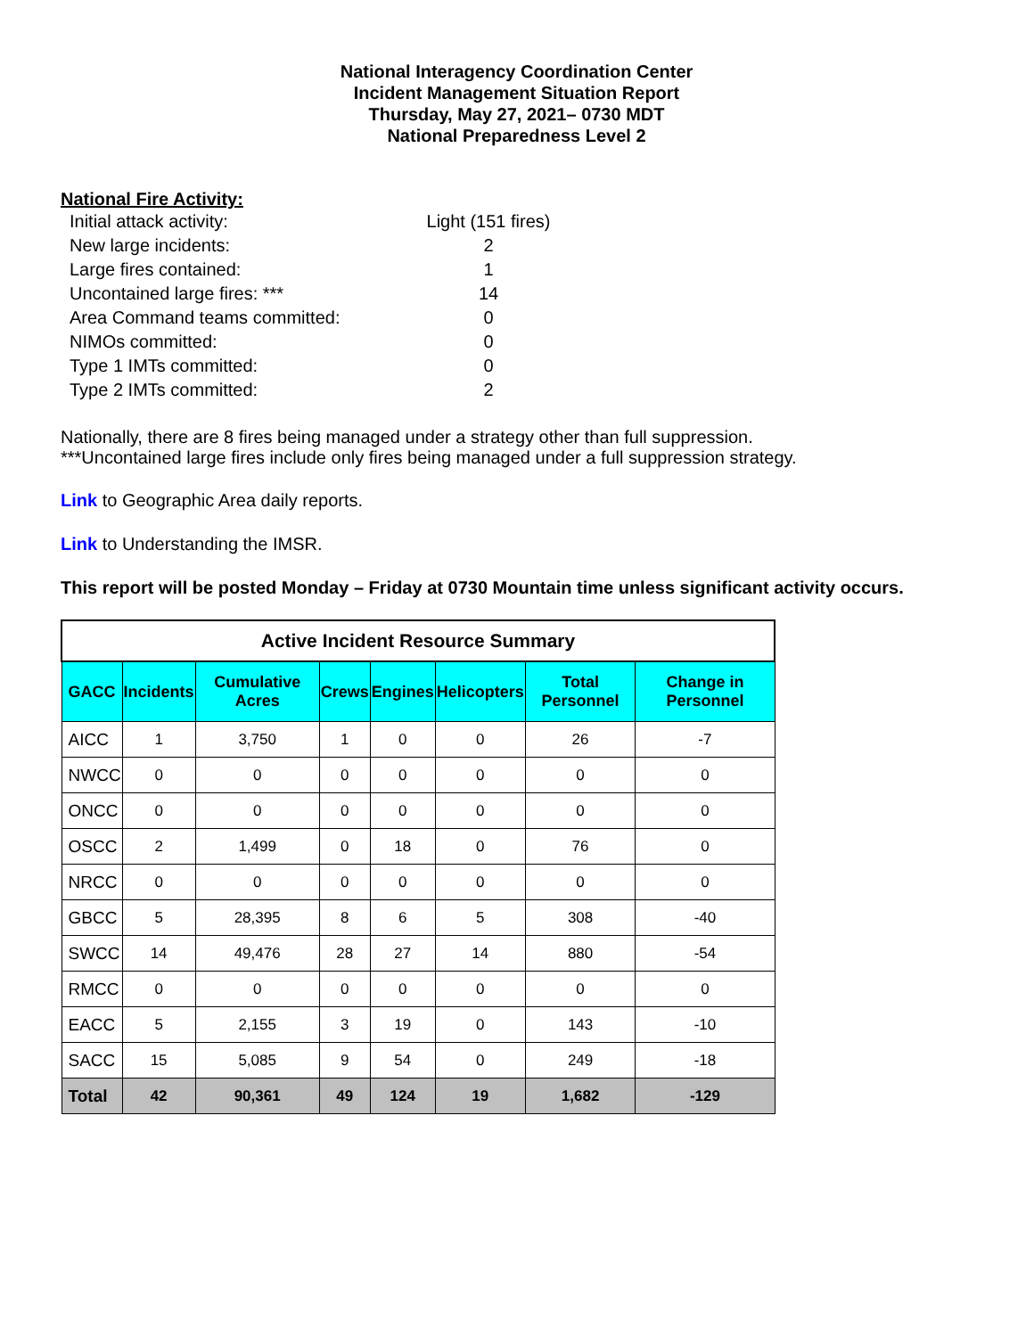National Interagency Coordination Center
Incident Management Situation Report
Thursday, May 27, 2021– 0730 MDT
National Preparedness Level 2
National Fire Activity:
Initial attack activity: Light (151 fires)
New large incidents: 2
Large fires contained: 1
Uncontained large fires: *** 14
Area Command teams committed: 0
NIMOs committed: 0
Type 1 IMTs committed: 0
Type 2 IMTs committed: 2
Nationally, there are 8 fires being managed under a strategy other than full suppression.
***Uncontained large fires include only fires being managed under a full suppression strategy.
Link to Geographic Area daily reports.
Link to Understanding the IMSR.
This report will be posted Monday – Friday at 0730 Mountain time unless significant activity occurs.
| Active Incident Resource Summary | | | | | | | |
| --- | --- | --- | --- | --- | --- | --- | --- |
| GACC | Incidents | Cumulative Acres | Crews | Engines | Helicopters | Total Personnel | Change in Personnel |
| AICC | 1 | 3,750 | 1 | 0 | 0 | 26 | -7 |
| NWCC | 0 | 0 | 0 | 0 | 0 | 0 | 0 |
| ONCC | 0 | 0 | 0 | 0 | 0 | 0 | 0 |
| OSCC | 2 | 1,499 | 0 | 18 | 0 | 76 | 0 |
| NRCC | 0 | 0 | 0 | 0 | 0 | 0 | 0 |
| GBCC | 5 | 28,395 | 8 | 6 | 5 | 308 | -40 |
| SWCC | 14 | 49,476 | 28 | 27 | 14 | 880 | -54 |
| RMCC | 0 | 0 | 0 | 0 | 0 | 0 | 0 |
| EACC | 5 | 2,155 | 3 | 19 | 0 | 143 | -10 |
| SACC | 15 | 5,085 | 9 | 54 | 0 | 249 | -18 |
| Total | 42 | 90,361 | 49 | 124 | 19 | 1,682 | -129 |